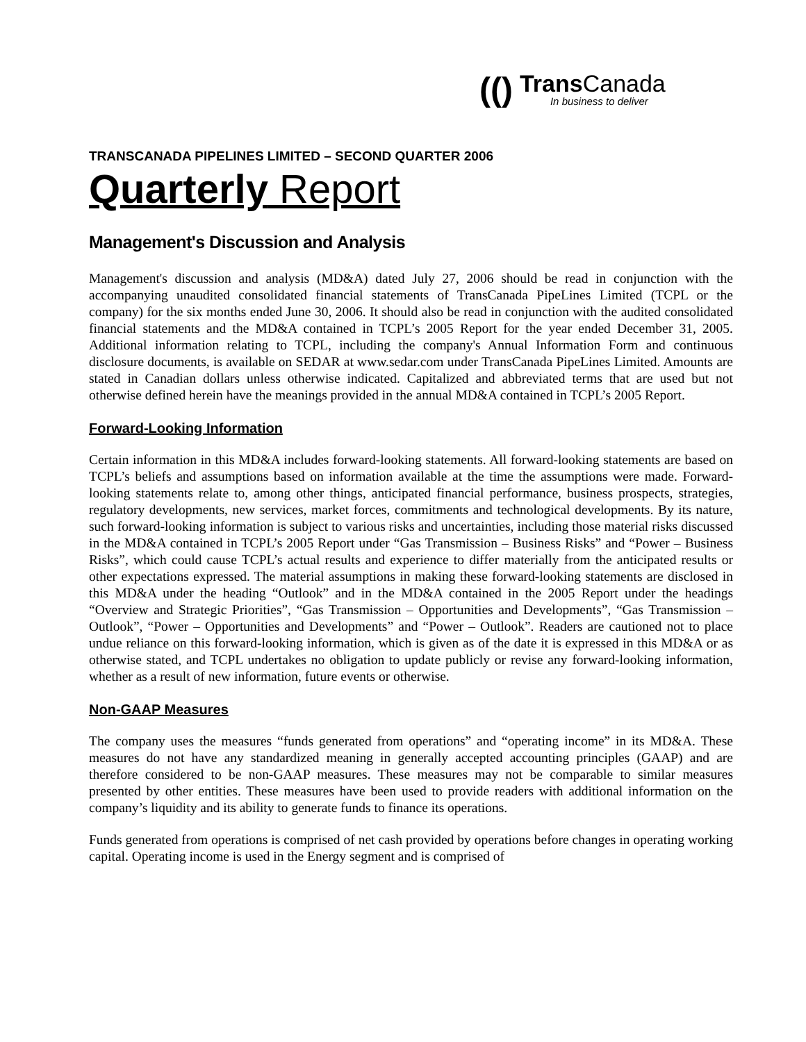(()
Trans Canada
In business to deliver
TRANSCANADA PIPELINES LIMITED – SECOND QUARTER 2006
Quarterly Report
Management's Discussion and Analysis
Management's discussion and analysis (MD&A) dated July 27, 2006 should be read in conjunction with the accompanying unaudited consolidated financial statements of TransCanada PipeLines Limited (TCPL or the company) for the six months ended June 30, 2006. It should also be read in conjunction with the audited consolidated financial statements and the MD&A contained in TCPL’s 2005 Report for the year ended December 31, 2005. Additional information relating to TCPL, including the company's Annual Information Form and continuous disclosure documents, is available on SEDAR at www.sedar.com under TransCanada PipeLines Limited. Amounts are stated in Canadian dollars unless otherwise indicated. Capitalized and abbreviated terms that are used but not otherwise defined herein have the meanings provided in the annual MD&A contained in TCPL’s 2005 Report.
Forward-Looking Information
Certain information in this MD&A includes forward-looking statements. All forward-looking statements are based on TCPL’s beliefs and assumptions based on information available at the time the assumptions were made. Forward-looking statements relate to, among other things, anticipated financial performance, business prospects, strategies, regulatory developments, new services, market forces, commitments and technological developments. By its nature, such forward-looking information is subject to various risks and uncertainties, including those material risks discussed in the MD&A contained in TCPL’s 2005 Report under “Gas Transmission – Business Risks” and “Power – Business Risks”, which could cause TCPL’s actual results and experience to differ materially from the anticipated results or other expectations expressed. The material assumptions in making these forward-looking statements are disclosed in this MD&A under the heading “Outlook” and in the MD&A contained in the 2005 Report under the headings “Overview and Strategic Priorities”, “Gas Transmission – Opportunities and Developments”, “Gas Transmission – Outlook”, “Power – Opportunities and Developments” and “Power – Outlook”. Readers are cautioned not to place undue reliance on this forward-looking information, which is given as of the date it is expressed in this MD&A or as otherwise stated, and TCPL undertakes no obligation to update publicly or revise any forward-looking information, whether as a result of new information, future events or otherwise.
Non-GAAP Measures
The company uses the measures “funds generated from operations” and “operating income” in its MD&A. These measures do not have any standardized meaning in generally accepted accounting principles (GAAP) and are therefore considered to be non-GAAP measures. These measures may not be comparable to similar measures presented by other entities. These measures have been used to provide readers with additional information on the company’s liquidity and its ability to generate funds to finance its operations.
Funds generated from operations is comprised of net cash provided by operations before changes in operating working capital. Operating income is used in the Energy segment and is comprised of